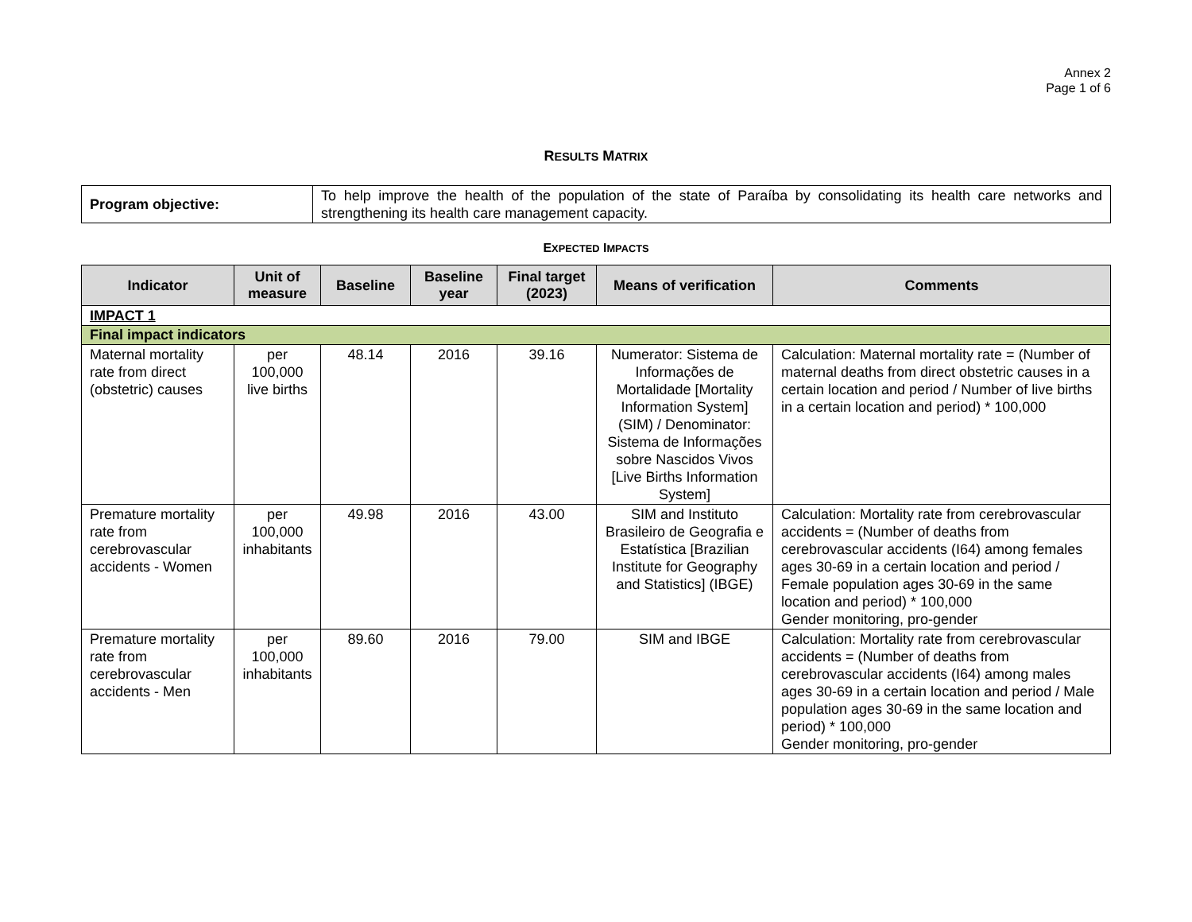Annex 2
Page 1 of 6
RESULTS MATRIX
| Program objective: | To help improve the health of the population of the state of Paraíba by consolidating its health care networks and strengthening its health care management capacity. |
EXPECTED IMPACTS
| Indicator | Unit of measure | Baseline | Baseline year | Final target (2023) | Means of verification | Comments |
| --- | --- | --- | --- | --- | --- | --- |
| IMPACT 1 | | | | | | |
| Final impact indicators | | | | | | |
| Maternal mortality rate from direct (obstetric) causes | per 100,000 live births | 48.14 | 2016 | 39.16 | Numerator: Sistema de Informações de Mortalidade [Mortality Information System] (SIM) / Denominator: Sistema de Informações sobre Nascidos Vivos [Live Births Information System] | Calculation: Maternal mortality rate = (Number of maternal deaths from direct obstetric causes in a certain location and period / Number of live births in a certain location and period) * 100,000 |
| Premature mortality rate from cerebrovascular accidents - Women | per 100,000 inhabitants | 49.98 | 2016 | 43.00 | SIM and Instituto Brasileiro de Geografia e Estatística [Brazilian Institute for Geography and Statistics] (IBGE) | Calculation: Mortality rate from cerebrovascular accidents = (Number of deaths from cerebrovascular accidents (I64) among females ages 30-69 in a certain location and period / Female population ages 30-69 in the same location and period) * 100,000 Gender monitoring, pro-gender |
| Premature mortality rate from cerebrovascular accidents - Men | per 100,000 inhabitants | 89.60 | 2016 | 79.00 | SIM and IBGE | Calculation: Mortality rate from cerebrovascular accidents = (Number of deaths from cerebrovascular accidents (I64) among males ages 30-69 in a certain location and period / Male population ages 30-69 in the same location and period) * 100,000 Gender monitoring, pro-gender |